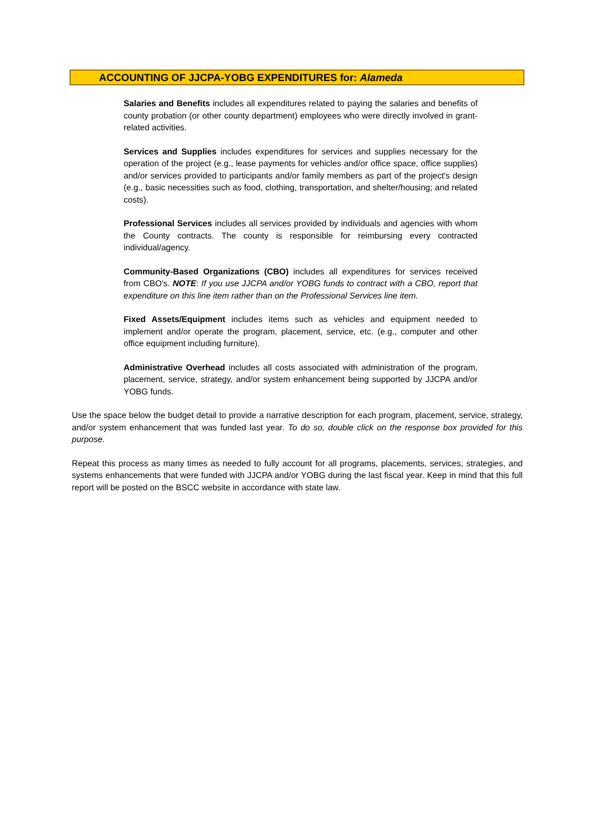ACCOUNTING OF JJCPA-YOBG EXPENDITURES for: Alameda
Salaries and Benefits includes all expenditures related to paying the salaries and benefits of county probation (or other county department) employees who were directly involved in grant-related activities.
Services and Supplies includes expenditures for services and supplies necessary for the operation of the project (e.g., lease payments for vehicles and/or office space, office supplies) and/or services provided to participants and/or family members as part of the project's design (e.g., basic necessities such as food, clothing, transportation, and shelter/housing; and related costs).
Professional Services includes all services provided by individuals and agencies with whom the County contracts. The county is responsible for reimbursing every contracted individual/agency.
Community-Based Organizations (CBO) includes all expenditures for services received from CBO's. NOTE: If you use JJCPA and/or YOBG funds to contract with a CBO, report that expenditure on this line item rather than on the Professional Services line item.
Fixed Assets/Equipment includes items such as vehicles and equipment needed to implement and/or operate the program, placement, service, etc. (e.g., computer and other office equipment including furniture).
Administrative Overhead includes all costs associated with administration of the program, placement, service, strategy, and/or system enhancement being supported by JJCPA and/or YOBG funds.
Use the space below the budget detail to provide a narrative description for each program, placement, service, strategy, and/or system enhancement that was funded last year. To do so, double click on the response box provided for this purpose.
Repeat this process as many times as needed to fully account for all programs, placements, services, strategies, and systems enhancements that were funded with JJCPA and/or YOBG during the last fiscal year. Keep in mind that this full report will be posted on the BSCC website in accordance with state law.